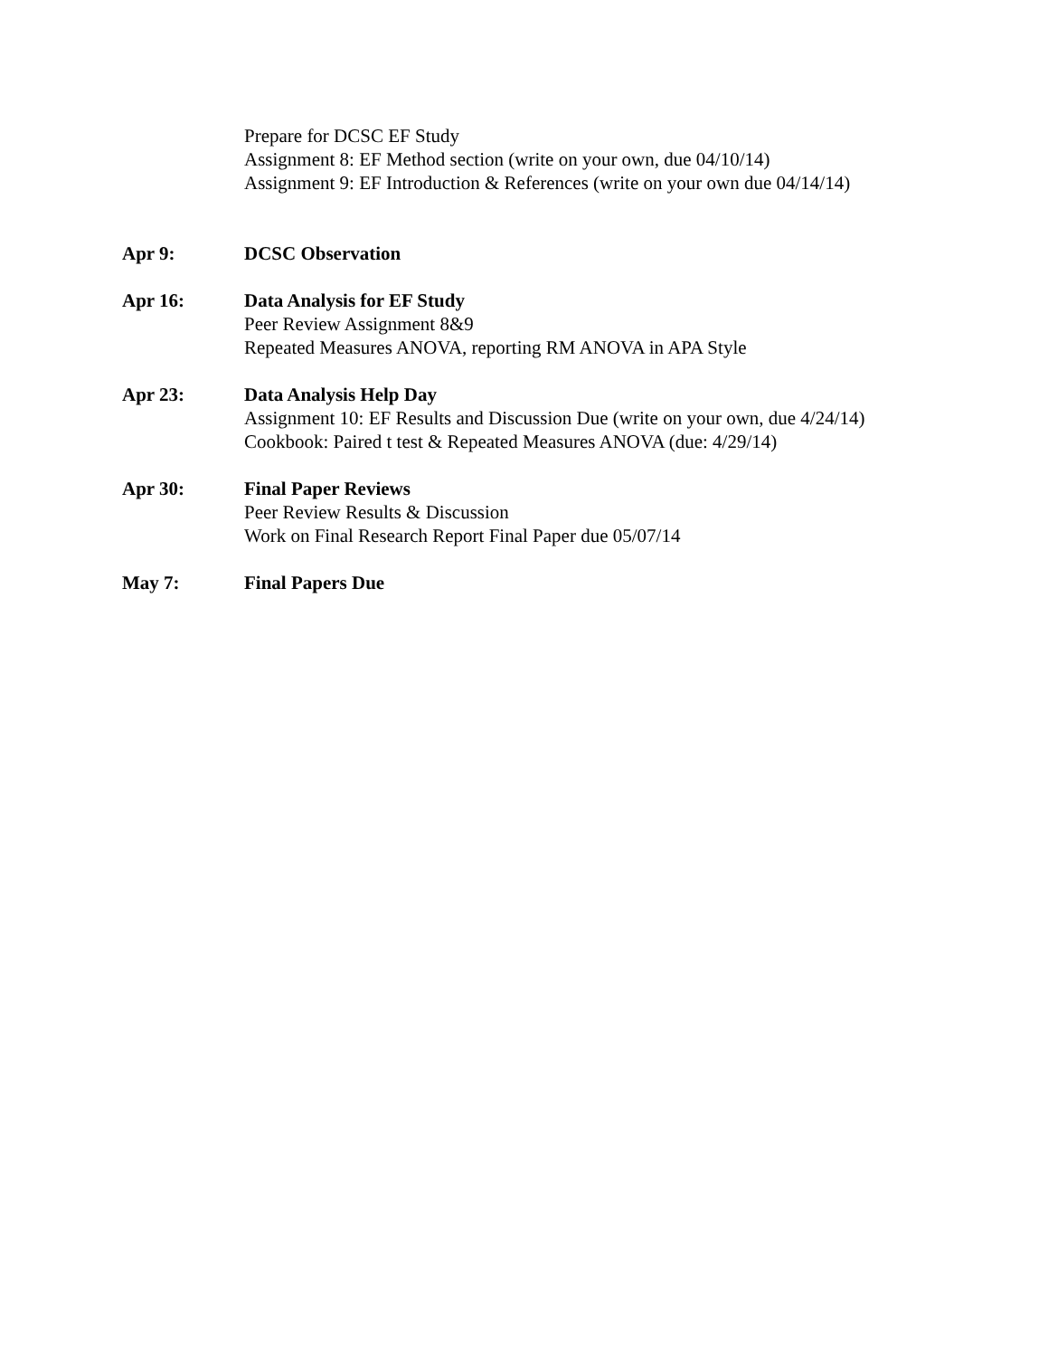Prepare for DCSC EF Study
Assignment 8: EF Method section (write on your own, due 04/10/14)
Assignment 9: EF Introduction & References (write on your own due 04/14/14)
Apr 9: DCSC Observation
Apr 16: Data Analysis for EF Study
Peer Review Assignment 8&9
Repeated Measures ANOVA, reporting RM ANOVA in APA Style
Apr 23: Data Analysis Help Day
Assignment 10: EF Results and Discussion Due (write on your own, due 4/24/14)
Cookbook: Paired t test & Repeated Measures ANOVA (due: 4/29/14)
Apr 30: Final Paper Reviews
Peer Review Results & Discussion
Work on Final Research Report Final Paper due 05/07/14
May 7: Final Papers Due